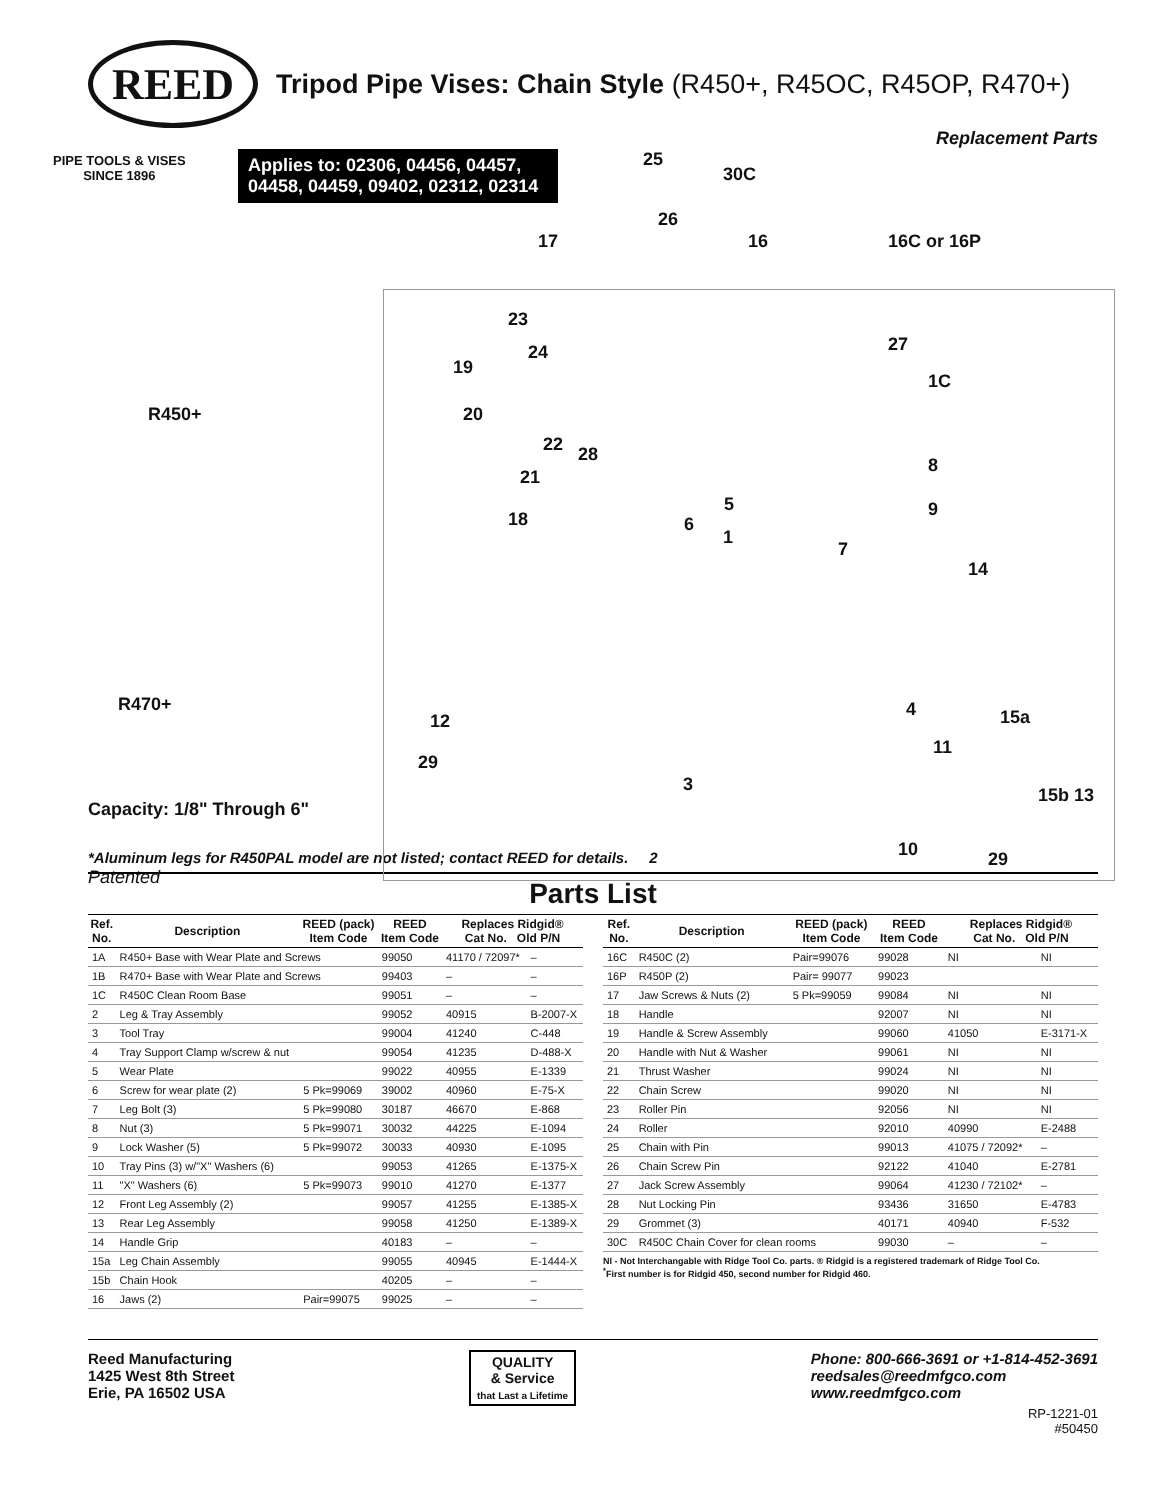REED
Tripod Pipe Vises: Chain Style (R450+, R45OC, R45OP, R470+)
Replacement Parts
PIPE TOOLS & VISES
SINCE 1896
Applies to: 02306, 04456, 04457, 04458, 04459, 09402, 02312, 02314
R450+
R470+
Capacity: 1/8" Through 6"
Patented
25
30C
26
17 16 16C or 16P
23
27
24
19
1C
20
22 28
21
8
5 9
18 6
1
7
14
4 15a
12
11
29
3
15b 13
10 29
*Aluminum legs for R450PAL model are not listed; contact REED for details. 2
Parts List
| Ref. No. | Description | REED (pack) Item Code | REED Item Code | Replaces Ridgid® Cat No. Old P/N | |
| --- | --- | --- | --- | --- | --- |
| 1A | R450+ Base with Wear Plate and Screws | | 99050 | 41170 / 72097* | – |
| 1B | R470+ Base with Wear Plate and Screws | | 99403 | – | – |
| 1C | R450C Clean Room Base | | 99051 | – | – |
| 2 | Leg & Tray Assembly | | 99052 | 40915 | B-2007-X |
| 3 | Tool Tray | | 99004 | 41240 | C-448 |
| 4 | Tray Support Clamp w/screw & nut | | 99054 | 41235 | D-488-X |
| 5 | Wear Plate | | 99022 | 40955 | E-1339 |
| 6 | Screw for wear plate (2) | 5 Pk=99069 | 39002 | 40960 | E-75-X |
| 7 | Leg Bolt (3) | 5 Pk=99080 | 30187 | 46670 | E-868 |
| 8 | Nut (3) | 5 Pk=99071 | 30032 | 44225 | E-1094 |
| 9 | Lock Washer (5) | 5 Pk=99072 | 30033 | 40930 | E-1095 |
| 10 | Tray Pins (3) w/"X" Washers (6) | | 99053 | 41265 | E-1375-X |
| 11 | "X" Washers (6) | 5 Pk=99073 | 99010 | 41270 | E-1377 |
| 12 | Front Leg Assembly (2) | | 99057 | 41255 | E-1385-X |
| 13 | Rear Leg Assembly | | 99058 | 41250 | E-1389-X |
| 14 | Handle Grip | | 40183 | – | – |
| 15a | Leg Chain Assembly | | 99055 | 40945 | E-1444-X |
| 15b | Chain Hook | | 40205 | – | – |
| 16 | Jaws (2) | Pair=99075 | 99025 | – | – |
| Ref. No. | Description | REED (pack) Item Code | REED Item Code | Replaces Ridgid® Cat No. Old P/N | |
| --- | --- | --- | --- | --- | --- |
| 16C | R450C (2) | Pair=99076 | 99028 | NI | NI |
| 16P | R450P (2) | Pair= 99077 | 99023 | | |
| 17 | Jaw Screws & Nuts (2) | 5 Pk=99059 | 99084 | NI | NI |
| 18 | Handle | | 92007 | NI | NI |
| 19 | Handle & Screw Assembly | | 99060 | 41050 | E-3171-X |
| 20 | Handle with Nut & Washer | | 99061 | NI | NI |
| 21 | Thrust Washer | | 99024 | NI | NI |
| 22 | Chain Screw | | 99020 | NI | NI |
| 23 | Roller Pin | | 92056 | NI | NI |
| 24 | Roller | | 92010 | 40990 | E-2488 |
| 25 | Chain with Pin | | 99013 | 41075 / 72092* | – |
| 26 | Chain Screw Pin | | 92122 | 41040 | E-2781 |
| 27 | Jack Screw Assembly | | 99064 | 41230 / 72102* | – |
| 28 | Nut Locking Pin | | 93436 | 31650 | E-4783 |
| 29 | Grommet (3) | | 40171 | 40940 | F-532 |
| 30C | R450C Chain Cover for clean rooms | | 99030 | – | – |
NI - Not Interchangable with Ridge Tool Co. parts. ® Ridgid is a registered trademark of Ridge Tool Co.
<sup>*</sup> First number is for Ridgid 450, second number for Ridgid 460.
Reed Manufacturing
1425 West 8th Street
Erie, PA 16502 USA
QUALITY
& Service
that Last a Lifetime
Phone: 800-666-3691 or +1-814-452-3691
reedsales@reedmfgco.com
www.reedmfgco.com
RP-1221-01
#50450